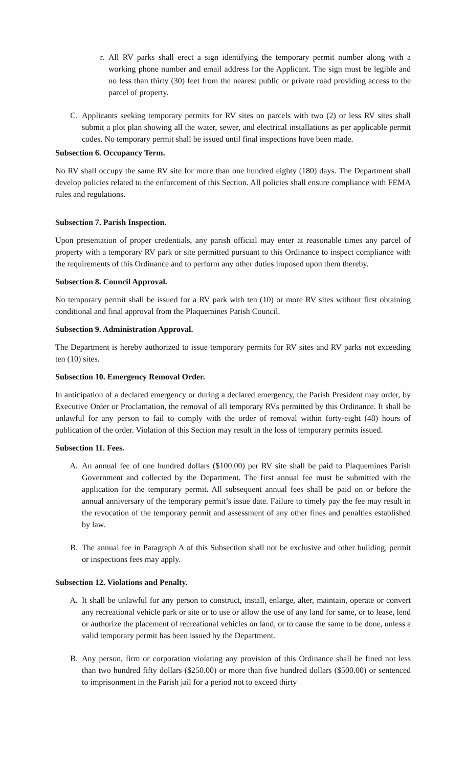r. All RV parks shall erect a sign identifying the temporary permit number along with a working phone number and email address for the Applicant. The sign must be legible and no less than thirty (30) feet from the nearest public or private road providing access to the parcel of property.
C. Applicants seeking temporary permits for RV sites on parcels with two (2) or less RV sites shall submit a plot plan showing all the water, sewer, and electrical installations as per applicable permit codes. No temporary permit shall be issued until final inspections have been made.
Subsection 6. Occupancy Term.
No RV shall occupy the same RV site for more than one hundred eighty (180) days. The Department shall develop policies related to the enforcement of this Section. All policies shall ensure compliance with FEMA rules and regulations.
Subsection 7. Parish Inspection.
Upon presentation of proper credentials, any parish official may enter at reasonable times any parcel of property with a temporary RV park or site permitted pursuant to this Ordinance to inspect compliance with the requirements of this Ordinance and to perform any other duties imposed upon them thereby.
Subsection 8. Council Approval.
No temporary permit shall be issued for a RV park with ten (10) or more RV sites without first obtaining conditional and final approval from the Plaquemines Parish Council.
Subsection 9. Administration Approval.
The Department is hereby authorized to issue temporary permits for RV sites and RV parks not exceeding ten (10) sites.
Subsection 10. Emergency Removal Order.
In anticipation of a declared emergency or during a declared emergency, the Parish President may order, by Executive Order or Proclamation, the removal of all temporary RVs permitted by this Ordinance. It shall be unlawful for any person to fail to comply with the order of removal within forty-eight (48) hours of publication of the order. Violation of this Section may result in the loss of temporary permits issued.
Subsection 11. Fees.
A. An annual fee of one hundred dollars ($100.00) per RV site shall be paid to Plaquemines Parish Government and collected by the Department. The first annual fee must be submitted with the application for the temporary permit. All subsequent annual fees shall be paid on or before the annual anniversary of the temporary permit’s issue date. Failure to timely pay the fee may result in the revocation of the temporary permit and assessment of any other fines and penalties established by law.
B. The annual fee in Paragraph A of this Subsection shall not be exclusive and other building, permit or inspections fees may apply.
Subsection 12. Violations and Penalty.
A. It shall be unlawful for any person to construct, install, enlarge, alter, maintain, operate or convert any recreational vehicle park or site or to use or allow the use of any land for same, or to lease, lend or authorize the placement of recreational vehicles on land, or to cause the same to be done, unless a valid temporary permit has been issued by the Department.
B. Any person, firm or corporation violating any provision of this Ordinance shall be fined not less than two hundred fifty dollars ($250.00) or more than five hundred dollars ($500.00) or sentenced to imprisonment in the Parish jail for a period not to exceed thirty